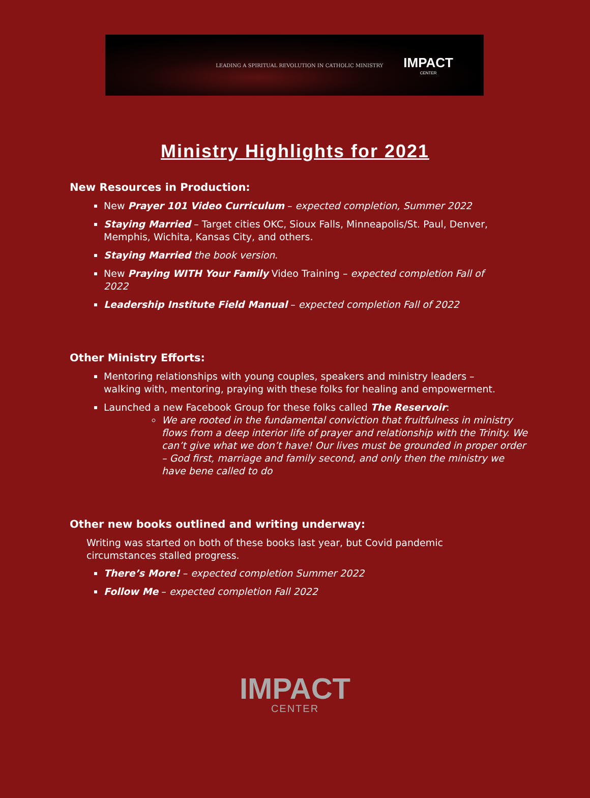LEADING A SPIRITUAL REVOLUTION IN CATHOLIC MINISTRY
IMPACT
CENTER
Ministry Highlights for 2021
New Resources in Production:
New Prayer 101 Video Curriculum – expected completion, Summer 2022
Staying Married – Target cities OKC, Sioux Falls, Minneapolis/St. Paul, Denver, Memphis, Wichita, Kansas City, and others.
Staying Married the book version.
New Praying WITH Your Family Video Training – expected completion Fall of 2022
Leadership Institute Field Manual – expected completion Fall of 2022
Other Ministry Efforts:
Mentoring relationships with young couples, speakers and ministry leaders – walking with, mentoring, praying with these folks for healing and empowerment.
Launched a new Facebook Group for these folks called The Reservoir:
We are rooted in the fundamental conviction that fruitfulness in ministry flows from a deep interior life of prayer and relationship with the Trinity. We can’t give what we don’t have! Our lives must be grounded in proper order – God first, marriage and family second, and only then the ministry we have bene called to do
Other new books outlined and writing underway:
Writing was started on both of these books last year, but Covid pandemic circumstances stalled progress.
There’s More! – expected completion Summer 2022
Follow Me – expected completion Fall 2022
IMPACT
CENTER